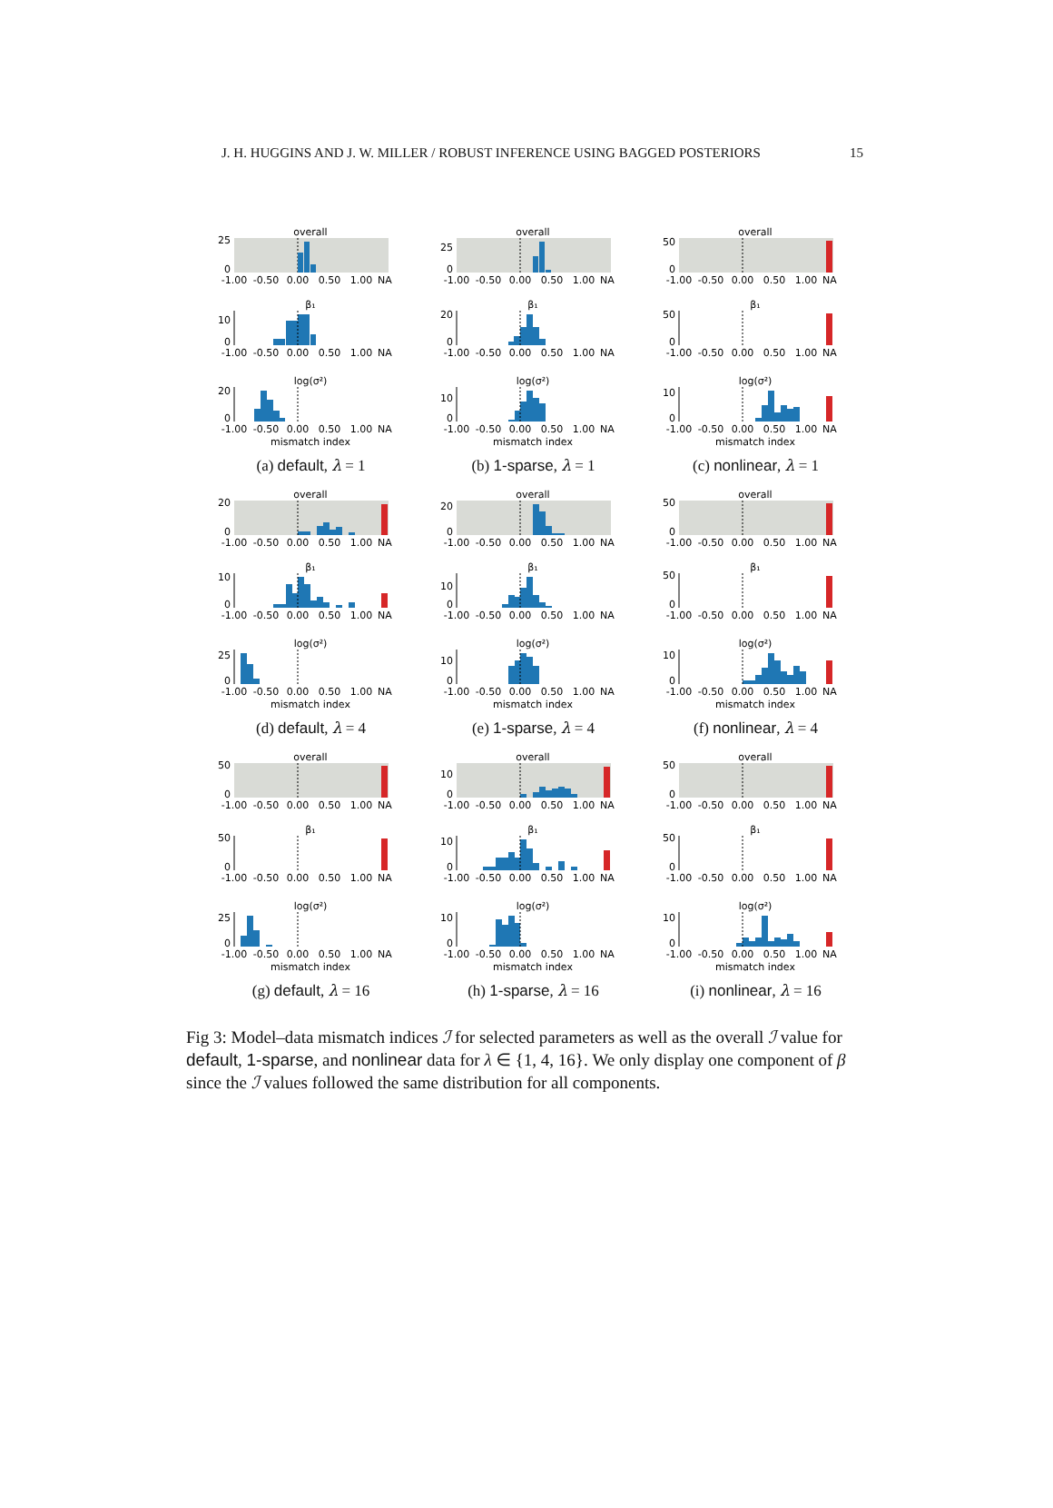J. H. HUGGINS AND J. W. MILLER / ROBUST INFERENCE USING BAGGED POSTERIORS 15
overall
25
0
-1.00
-0.50
0.00
0.50
1.00
NA
β₁
10
0
-1.00
-0.50
0.00
0.50
1.00
NA
log(σ²)
20
0
-1.00
-0.50
0.00
0.50
1.00
NA
mismatch index
(a) default, λ = 1
overall
25
0
-1.00
-0.50
0.00
0.50
1.00
NA
β₁
20
0
-1.00
-0.50
0.00
0.50
1.00
NA
log(σ²)
10
0
-1.00
-0.50
0.00
0.50
1.00
NA
mismatch index
(b) 1-sparse, λ = 1
overall
50
0
-1.00
-0.50
0.00
0.50
1.00
NA
β₁
50
0
-1.00
-0.50
0.00
0.50
1.00
NA
log(σ²)
10
0
-1.00
-0.50
0.00
0.50
1.00
NA
mismatch index
(c) nonlinear, λ = 1
overall
20
0
-1.00
-0.50
0.00
0.50
1.00
NA
β₁
10
0
-1.00
-0.50
0.00
0.50
1.00
NA
log(σ²)
25
0
-1.00
-0.50
0.00
0.50
1.00
NA
mismatch index
(d) default, λ = 4
overall
20
0
-1.00
-0.50
0.00
0.50
1.00
NA
β₁
10
0
-1.00
-0.50
0.00
0.50
1.00
NA
log(σ²)
10
0
-1.00
-0.50
0.00
0.50
1.00
NA
mismatch index
(e) 1-sparse, λ = 4
overall
50
0
-1.00
-0.50
0.00
0.50
1.00
NA
β₁
50
0
-1.00
-0.50
0.00
0.50
1.00
NA
log(σ²)
10
0
-1.00
-0.50
0.00
0.50
1.00
NA
mismatch index
(f) nonlinear, λ = 4
overall
50
0
-1.00
-0.50
0.00
0.50
1.00
NA
β₁
50
0
-1.00
-0.50
0.00
0.50
1.00
NA
log(σ²)
25
0
-1.00
-0.50
0.00
0.50
1.00
NA
mismatch index
(g) default, λ = 16
overall
10
0
-1.00
-0.50
0.00
0.50
1.00
NA
β₁
10
0
-1.00
-0.50
0.00
0.50
1.00
NA
log(σ²)
10
0
-1.00
-0.50
0.00
0.50
1.00
NA
mismatch index
(h) 1-sparse, λ = 16
overall
50
0
-1.00
-0.50
0.00
0.50
1.00
NA
β₁
50
0
-1.00
-0.50
0.00
0.50
1.00
NA
log(σ²)
10
0
-1.00
-0.50
0.00
0.50
1.00
NA
mismatch index
(i) nonlinear, λ = 16
Fig 3: Model–data mismatch indices ℐ for selected parameters as well as the overall ℐ value for default, 1-sparse, and nonlinear data for λ ∈ {1, 4, 16}. We only display one component of β since the ℐ values followed the same distribution for all components.